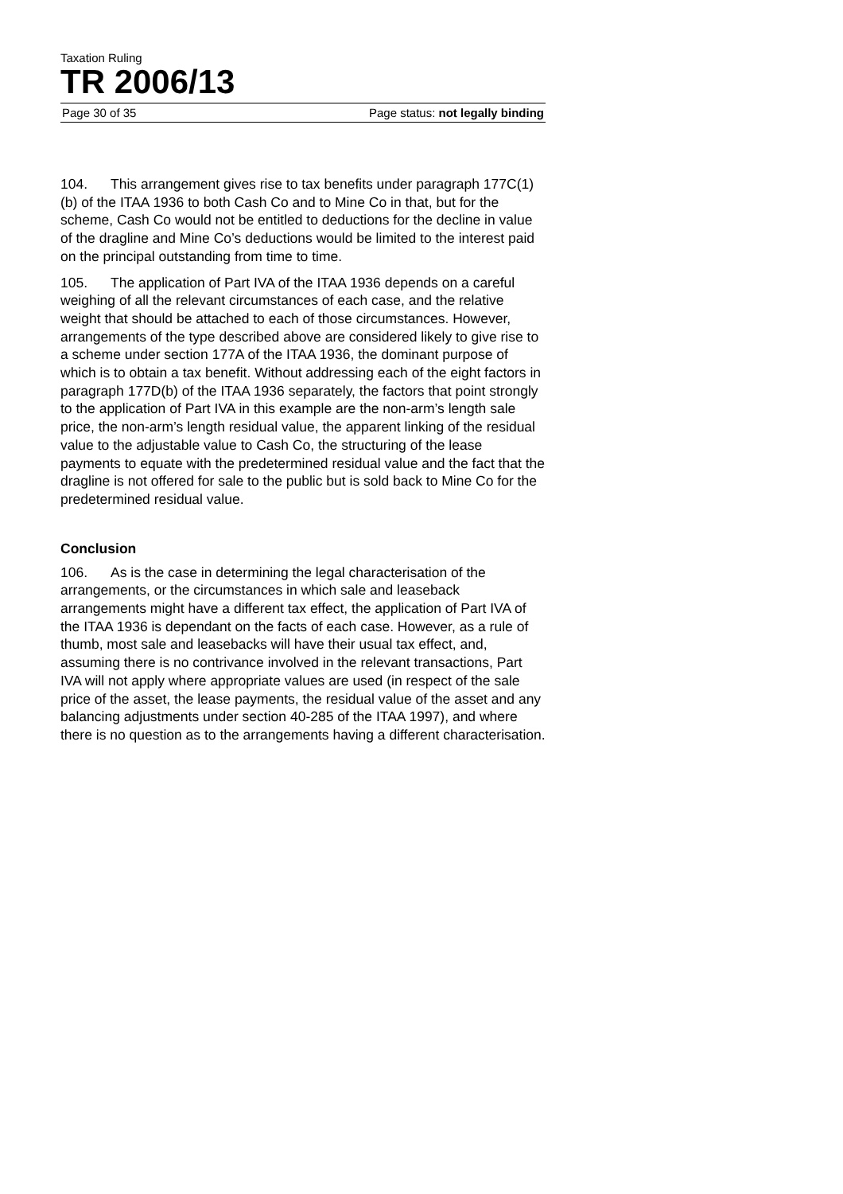Taxation Ruling
TR 2006/13
Page 30 of 35 Page status: not legally binding
104. This arrangement gives rise to tax benefits under paragraph 177C(1)(b) of the ITAA 1936 to both Cash Co and to Mine Co in that, but for the scheme, Cash Co would not be entitled to deductions for the decline in value of the dragline and Mine Co’s deductions would be limited to the interest paid on the principal outstanding from time to time.
105. The application of Part IVA of the ITAA 1936 depends on a careful weighing of all the relevant circumstances of each case, and the relative weight that should be attached to each of those circumstances. However, arrangements of the type described above are considered likely to give rise to a scheme under section 177A of the ITAA 1936, the dominant purpose of which is to obtain a tax benefit. Without addressing each of the eight factors in paragraph 177D(b) of the ITAA 1936 separately, the factors that point strongly to the application of Part IVA in this example are the non-arm’s length sale price, the non-arm’s length residual value, the apparent linking of the residual value to the adjustable value to Cash Co, the structuring of the lease payments to equate with the predetermined residual value and the fact that the dragline is not offered for sale to the public but is sold back to Mine Co for the predetermined residual value.
Conclusion
106. As is the case in determining the legal characterisation of the arrangements, or the circumstances in which sale and leaseback arrangements might have a different tax effect, the application of Part IVA of the ITAA 1936 is dependant on the facts of each case. However, as a rule of thumb, most sale and leasebacks will have their usual tax effect, and, assuming there is no contrivance involved in the relevant transactions, Part IVA will not apply where appropriate values are used (in respect of the sale price of the asset, the lease payments, the residual value of the asset and any balancing adjustments under section 40-285 of the ITAA 1997), and where there is no question as to the arrangements having a different characterisation.